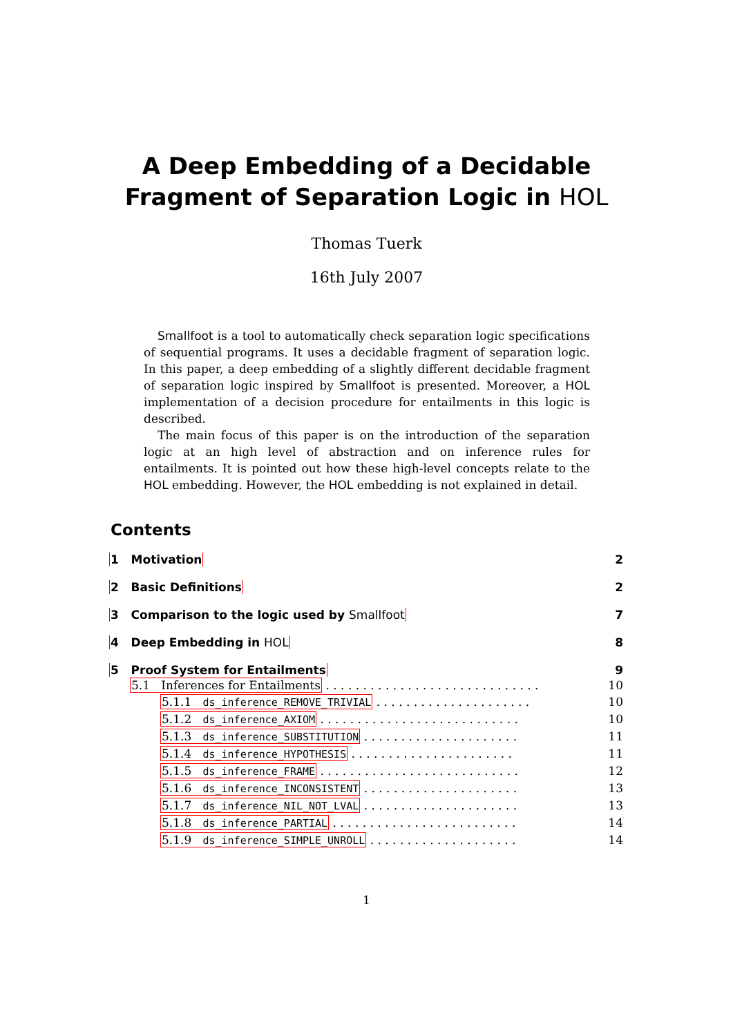A Deep Embedding of a Decidable
Fragment of Separation Logic in HOL
Thomas Tuerk
16th July 2007
Smallfoot is a tool to automatically check separation logic specifications of sequential programs. It uses a decidable fragment of separation logic. In this paper, a deep embedding of a slightly different decidable fragment of separation logic inspired by Smallfoot is presented. Moreover, a HOL implementation of a decision procedure for entailments in this logic is described.
The main focus of this paper is on the introduction of the separation logic at an high level of abstraction and on inference rules for entailments. It is pointed out how these high-level concepts relate to the HOL embedding. However, the HOL embedding is not explained in detail.
Contents
1 Motivation 2
2 Basic Definitions 2
3 Comparison to the logic used by Smallfoot 7
4 Deep Embedding in HOL 8
5 Proof System for Entailments 9
5.1 Inferences for Entailments . . . . . . . . . . . . . . . . . . . . . . . . . . . . . 10
5.1.1 ds_inference_REMOVE_TRIVIAL . . . . . . . . . . . . . . . . . . . . . 10
5.1.2 ds_inference_AXIOM . . . . . . . . . . . . . . . . . . . . . . . . . . . 10
5.1.3 ds_inference_SUBSTITUTION . . . . . . . . . . . . . . . . . . . . . 11
5.1.4 ds_inference_HYPOTHESIS . . . . . . . . . . . . . . . . . . . . . . 11
5.1.5 ds_inference_FRAME . . . . . . . . . . . . . . . . . . . . . . . . . . . 12
5.1.6 ds_inference_INCONSISTENT . . . . . . . . . . . . . . . . . . . . . 13
5.1.7 ds_inference_NIL_NOT_LVAL . . . . . . . . . . . . . . . . . . . . . 13
5.1.8 ds_inference_PARTIAL . . . . . . . . . . . . . . . . . . . . . . . . . 14
5.1.9 ds_inference_SIMPLE_UNROLL . . . . . . . . . . . . . . . . . . . . 14
1